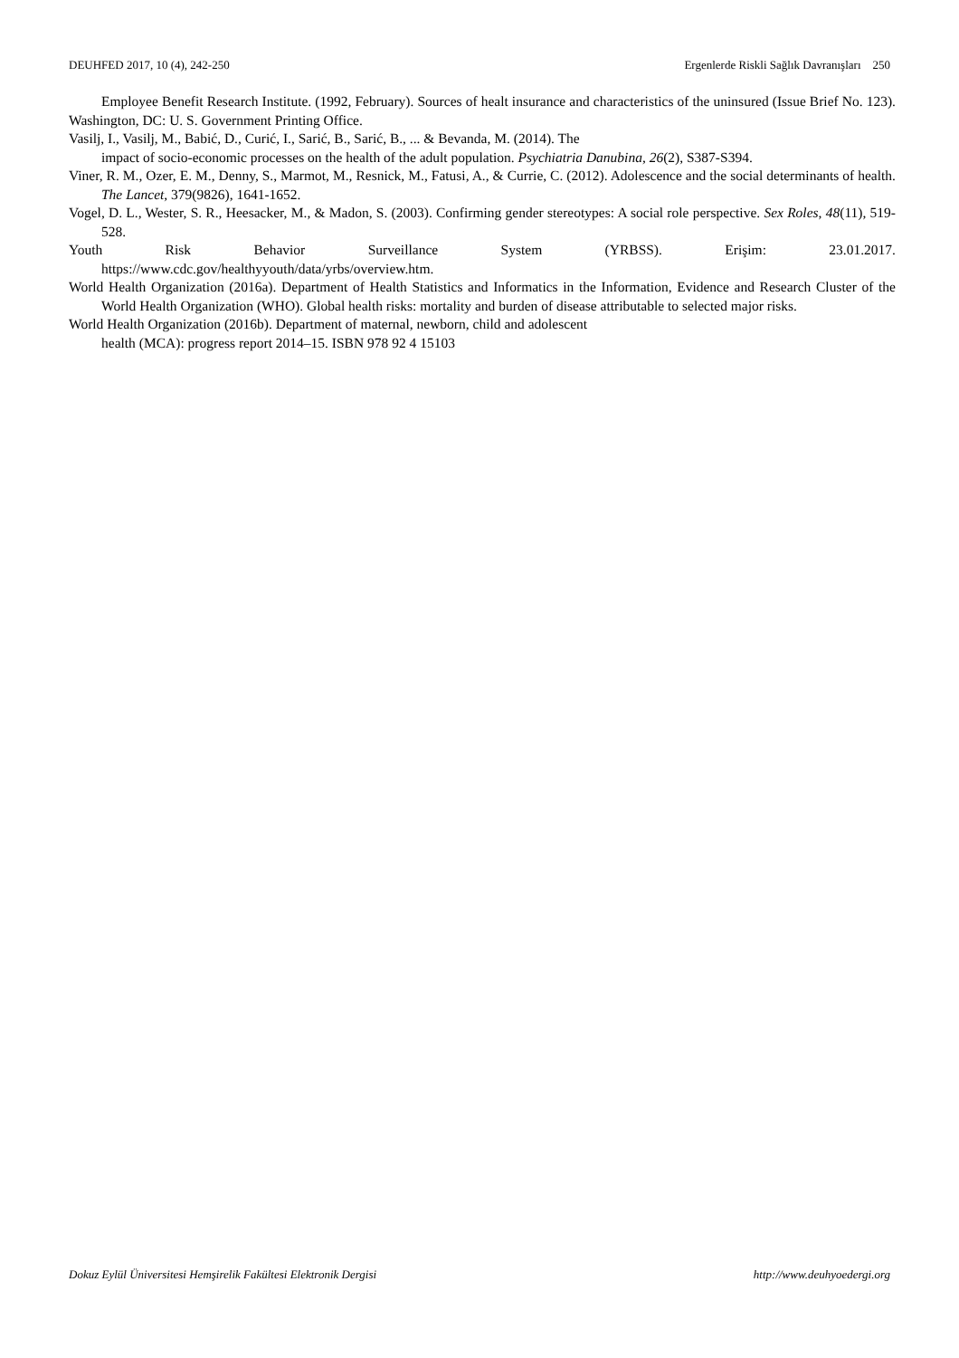DEUHFED 2017, 10 (4), 242-250 Ergenlerde Riskli Sağlık Davranışları 250
Employee Benefit Research Institute. (1992, February). Sources of healt insurance and characteristics of the uninsured (Issue Brief No. 123). Washington, DC: U. S. Government Printing Office.
Vasilj, I., Vasilj, M., Babić, D., Curić, I., Sarić, B., Sarić, B., ... & Bevanda, M. (2014). The
impact of socio-economic processes on the health of the adult population. Psychiatria Danubina, 26(2), S387-S394.
Viner, R. M., Ozer, E. M., Denny, S., Marmot, M., Resnick, M., Fatusi, A., & Currie, C. (2012). Adolescence and the social determinants of health. The Lancet, 379(9826), 1641-1652.
Vogel, D. L., Wester, S. R., Heesacker, M., & Madon, S. (2003). Confirming gender stereotypes: A social role perspective. Sex Roles, 48(11), 519-528.
Youth Risk Behavior Surveillance System (YRBSS). Erişim: 23.01.2017.
https://www.cdc.gov/healthyyouth/data/yrbs/overview.htm.
World Health Organization (2016a). Department of Health Statistics and Informatics in the Information, Evidence and Research Cluster of the World Health Organization (WHO). Global health risks: mortality and burden of disease attributable to selected major risks.
World Health Organization (2016b). Department of maternal, newborn, child and adolescent
health (MCA): progress report 2014–15. ISBN 978 92 4 15103
Dokuz Eylül Üniversitesi Hemşirelik Fakültesi Elektronik Dergisi http://www.deuhyoedergi.org